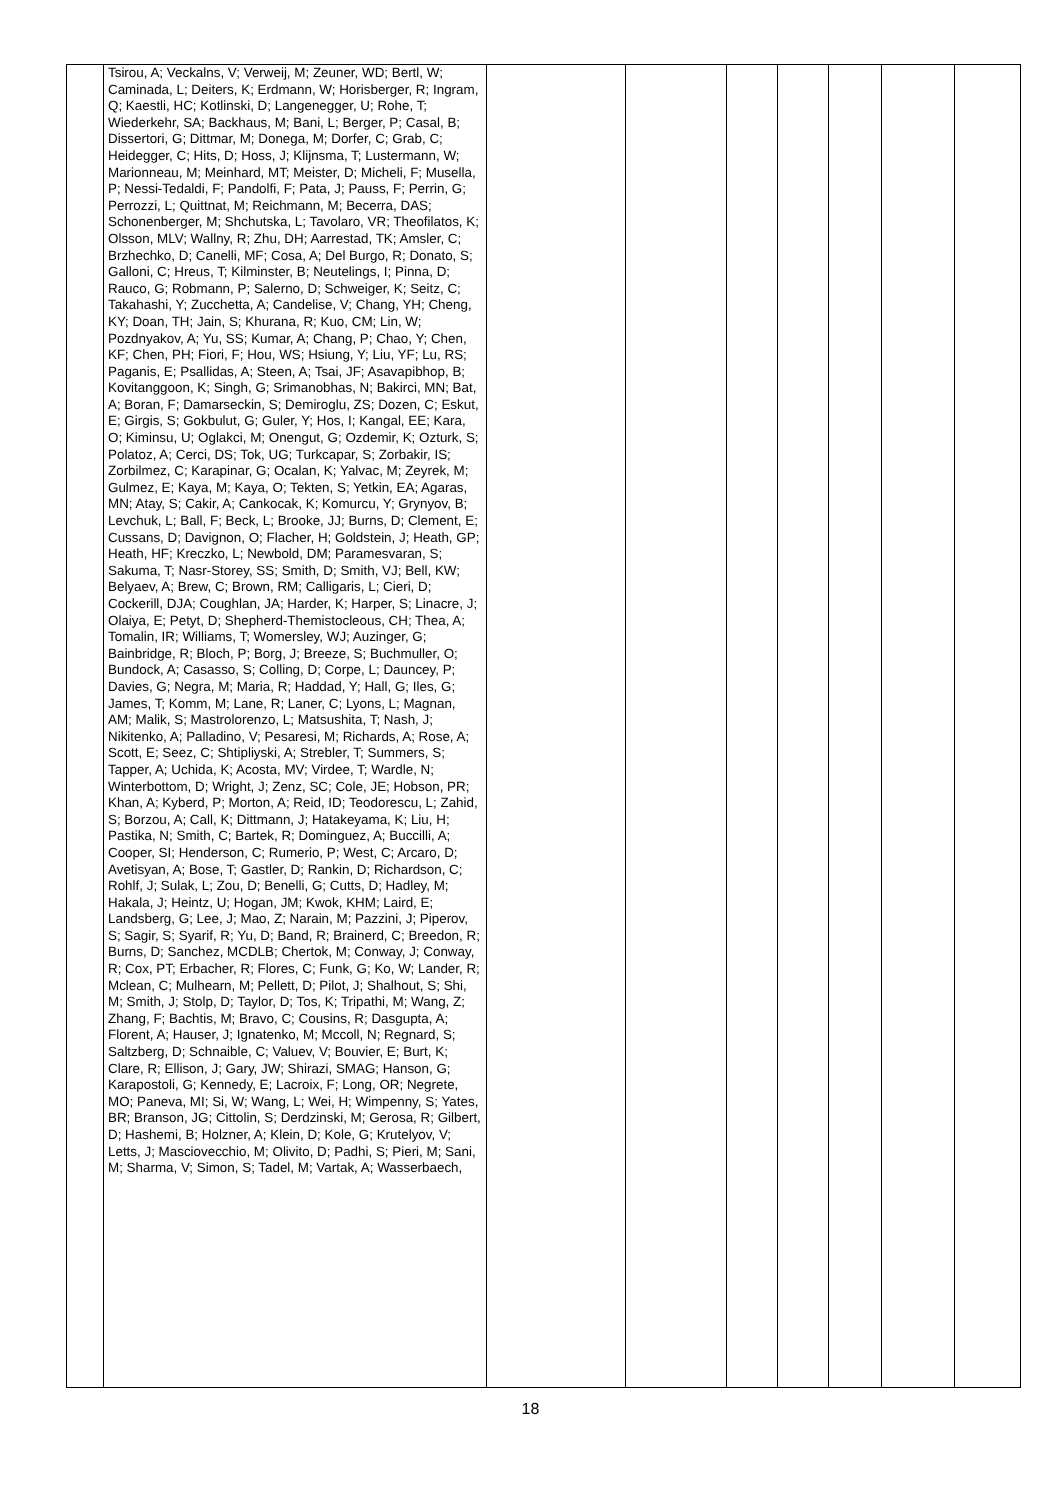| | Tsirou, A; Veckalns, V; Verweij, M; Zeuner, WD; Bertl, W; Caminada, L; Deiters, K; Erdmann, W; Horisberger, R; Ingram, Q; Kaestli, HC; Kotlinski, D; Langenegger, U; Rohe, T; Wiederkehr, SA; Backhaus, M; Bani, L; Berger, P; Casal, B; Dissertori, G; Dittmar, M; Donega, M; Dorfer, C; Grab, C; Heidegger, C; Hits, D; Hoss, J; Klijnsma, T; Lustermann, W; Marionneau, M; Meinhard, MT; Meister, D; Micheli, F; Musella, P; Nessi-Tedaldi, F; Pandolfi, F; Pata, J; Pauss, F; Perrin, G; Perrozzi, L; Quittnat, M; Reichmann, M; Becerra, DAS; Schonenberger, M; Shchutska, L; Tavolaro, VR; Theofilatos, K; Olsson, MLV; Wallny, R; Zhu, DH; Aarrestad, TK; Amsler, C; Brzhechko, D; Canelli, MF; Cosa, A; Del Burgo, R; Donato, S; Galloni, C; Hreus, T; Kilminster, B; Neutelings, I; Pinna, D; Rauco, G; Robmann, P; Salerno, D; Schweiger, K; Seitz, C; Takahashi, Y; Zucchetta, A; Candelise, V; Chang, YH; Cheng, KY; Doan, TH; Jain, S; Khurana, R; Kuo, CM; Lin, W; Pozdnyakov, A; Yu, SS; Kumar, A; Chang, P; Chao, Y; Chen, KF; Chen, PH; Fiori, F; Hou, WS; Hsiung, Y; Liu, YF; Lu, RS; Paganis, E; Psallidas, A; Steen, A; Tsai, JF; Asavapibhop, B; Kovitanggoon, K; Singh, G; Srimanobhas, N; Bakirci, MN; Bat, A; Boran, F; Damarseckin, S; Demiroglu, ZS; Dozen, C; Eskut, E; Girgis, S; Gokbulut, G; Guler, Y; Hos, I; Kangal, EE; Kara, O; Kiminsu, U; Oglakci, M; Onengut, G; Ozdemir, K; Ozturk, S; Polatoz, A; Cerci, DS; Tok, UG; Turkcapar, S; Zorbakir, IS; Zorbilmez, C; Karapinar, G; Ocalan, K; Yalvac, M; Zeyrek, M; Gulmez, E; Kaya, M; Kaya, O; Tekten, S; Yetkin, EA; Agaras, MN; Atay, S; Cakir, A; Cankocak, K; Komurcu, Y; Grynyov, B; Levchuk, L; Ball, F; Beck, L; Brooke, JJ; Burns, D; Clement, E; Cussans, D; Davignon, O; Flacher, H; Goldstein, J; Heath, GP; Heath, HF; Kreczko, L; Newbold, DM; Paramesvaran, S; Sakuma, T; Nasr-Storey, SS; Smith, D; Smith, VJ; Bell, KW; Belyaev, A; Brew, C; Brown, RM; Calligaris, L; Cieri, D; Cockerill, DJA; Coughlan, JA; Harder, K; Harper, S; Linacre, J; Olaiya, E; Petyt, D; Shepherd-Themistocleous, CH; Thea, A; Tomalin, IR; Williams, T; Womersley, WJ; Auzinger, G; Bainbridge, R; Bloch, P; Borg, J; Breeze, S; Buchmuller, O; Bundock, A; Casasso, S; Colling, D; Corpe, L; Dauncey, P; Davies, G; Negra, M; Maria, R; Haddad, Y; Hall, G; Iles, G; James, T; Komm, M; Lane, R; Laner, C; Lyons, L; Magnan, AM; Malik, S; Mastrolorenzo, L; Matsushita, T; Nash, J; Nikitenko, A; Palladino, V; Pesaresi, M; Richards, A; Rose, A; Scott, E; Seez, C; Shtipliyski, A; Strebler, T; Summers, S; Tapper, A; Uchida, K; Acosta, MV; Virdee, T; Wardle, N; Winterbottom, D; Wright, J; Zenz, SC; Cole, JE; Hobson, PR; Khan, A; Kyberd, P; Morton, A; Reid, ID; Teodorescu, L; Zahid, S; Borzou, A; Call, K; Dittmann, J; Hatakeyama, K; Liu, H; Pastika, N; Smith, C; Bartek, R; Dominguez, A; Buccilli, A; Cooper, SI; Henderson, C; Rumerio, P; West, C; Arcaro, D; Avetisyan, A; Bose, T; Gastler, D; Rankin, D; Richardson, C; Rohlf, J; Sulak, L; Zou, D; Benelli, G; Cutts, D; Hadley, M; Hakala, J; Heintz, U; Hogan, JM; Kwok, KHM; Laird, E; Landsberg, G; Lee, J; Mao, Z; Narain, M; Pazzini, J; Piperov, S; Sagir, S; Syarif, R; Yu, D; Band, R; Brainerd, C; Breedon, R; Burns, D; Sanchez, MCDLB; Chertok, M; Conway, J; Conway, R; Cox, PT; Erbacher, R; Flores, C; Funk, G; Ko, W; Lander, R; Mclean, C; Mulhearn, M; Pellett, D; Pilot, J; Shalhout, S; Shi, M; Smith, J; Stolp, D; Taylor, D; Tos, K; Tripathi, M; Wang, Z; Zhang, F; Bachtis, M; Bravo, C; Cousins, R; Dasgupta, A; Florent, A; Hauser, J; Ignatenko, M; Mccoll, N; Regnard, S; Saltzberg, D; Schnaible, C; Valuev, V; Bouvier, E; Burt, K; Clare, R; Ellison, J; Gary, JW; Shirazi, SMAG; Hanson, G; Karapostoli, G; Kennedy, E; Lacroix, F; Long, OR; Negrete, MO; Paneva, MI; Si, W; Wang, L; Wei, H; Wimpenny, S; Yates, BR; Branson, JG; Cittolin, S; Derdzinski, M; Gerosa, R; Gilbert, D; Hashemi, B; Holzner, A; Klein, D; Kole, G; Krutelyov, V; Letts, J; Masciovecchio, M; Olivito, D; Padhi, S; Pieri, M; Sani, M; Sharma, V; Simon, S; Tadel, M; Vartak, A; Wasserbaech, | | | | | | | |
18